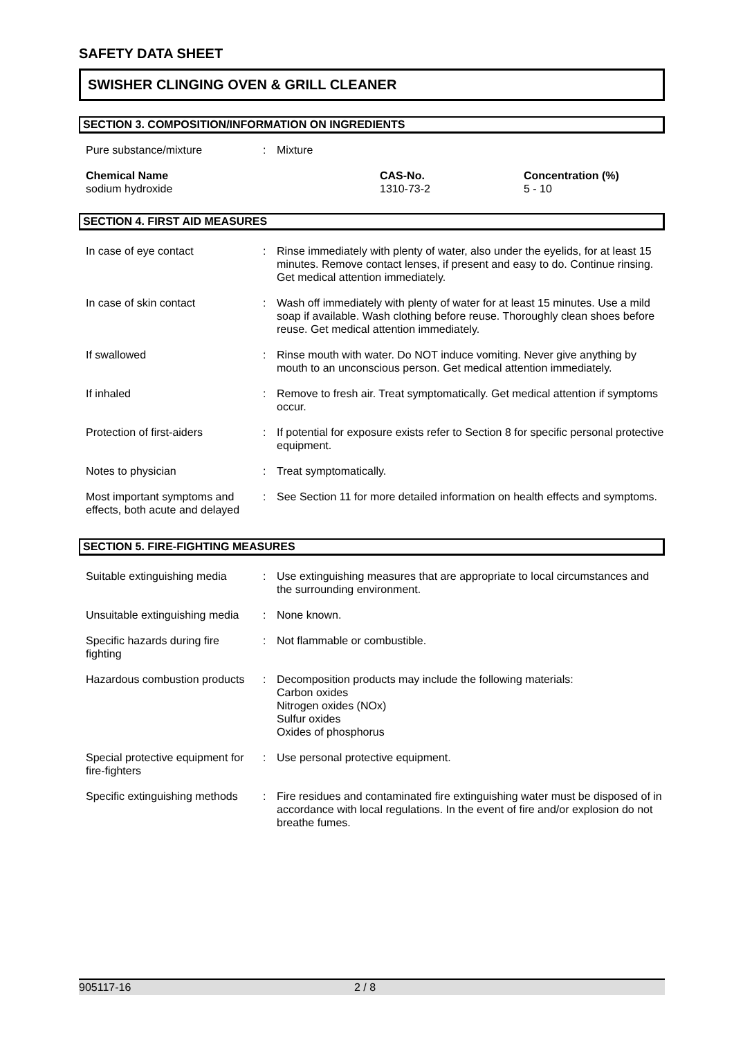SAFETY DATA SHEET
SWISHER CLINGING OVEN & GRILL CLEANER
SECTION 3. COMPOSITION/INFORMATION ON INGREDIENTS
| Pure substance/mixture | : | Mixture |
| Chemical Name sodium hydroxide | CAS-No. 1310-73-2 | Concentration (%) 5 - 10 |
SECTION 4. FIRST AID MEASURES
| In case of eye contact | : | Rinse immediately with plenty of water, also under the eyelids, for at least 15 minutes. Remove contact lenses, if present and easy to do. Continue rinsing. Get medical attention immediately. |
| In case of skin contact | : | Wash off immediately with plenty of water for at least 15 minutes. Use a mild soap if available. Wash clothing before reuse. Thoroughly clean shoes before reuse. Get medical attention immediately. |
| If swallowed | : | Rinse mouth with water. Do NOT induce vomiting. Never give anything by mouth to an unconscious person. Get medical attention immediately. |
| If inhaled | : | Remove to fresh air. Treat symptomatically. Get medical attention if symptoms occur. |
| Protection of first-aiders | : | If potential for exposure exists refer to Section 8 for specific personal protective equipment. |
| Notes to physician | : | Treat symptomatically. |
| Most important symptoms and effects, both acute and delayed | : | See Section 11 for more detailed information on health effects and symptoms. |
SECTION 5. FIRE-FIGHTING MEASURES
| Suitable extinguishing media | : | Use extinguishing measures that are appropriate to local circumstances and the surrounding environment. |
| Unsuitable extinguishing media | : | None known. |
| Specific hazards during fire fighting | : | Not flammable or combustible. |
| Hazardous combustion products | : | Decomposition products may include the following materials: Carbon oxides Nitrogen oxides (NOx) Sulfur oxides Oxides of phosphorus |
| Special protective equipment for fire-fighters | : | Use personal protective equipment. |
| Specific extinguishing methods | : | Fire residues and contaminated fire extinguishing water must be disposed of in accordance with local regulations. In the event of fire and/or explosion do not breathe fumes. |
905117-16 2 / 8